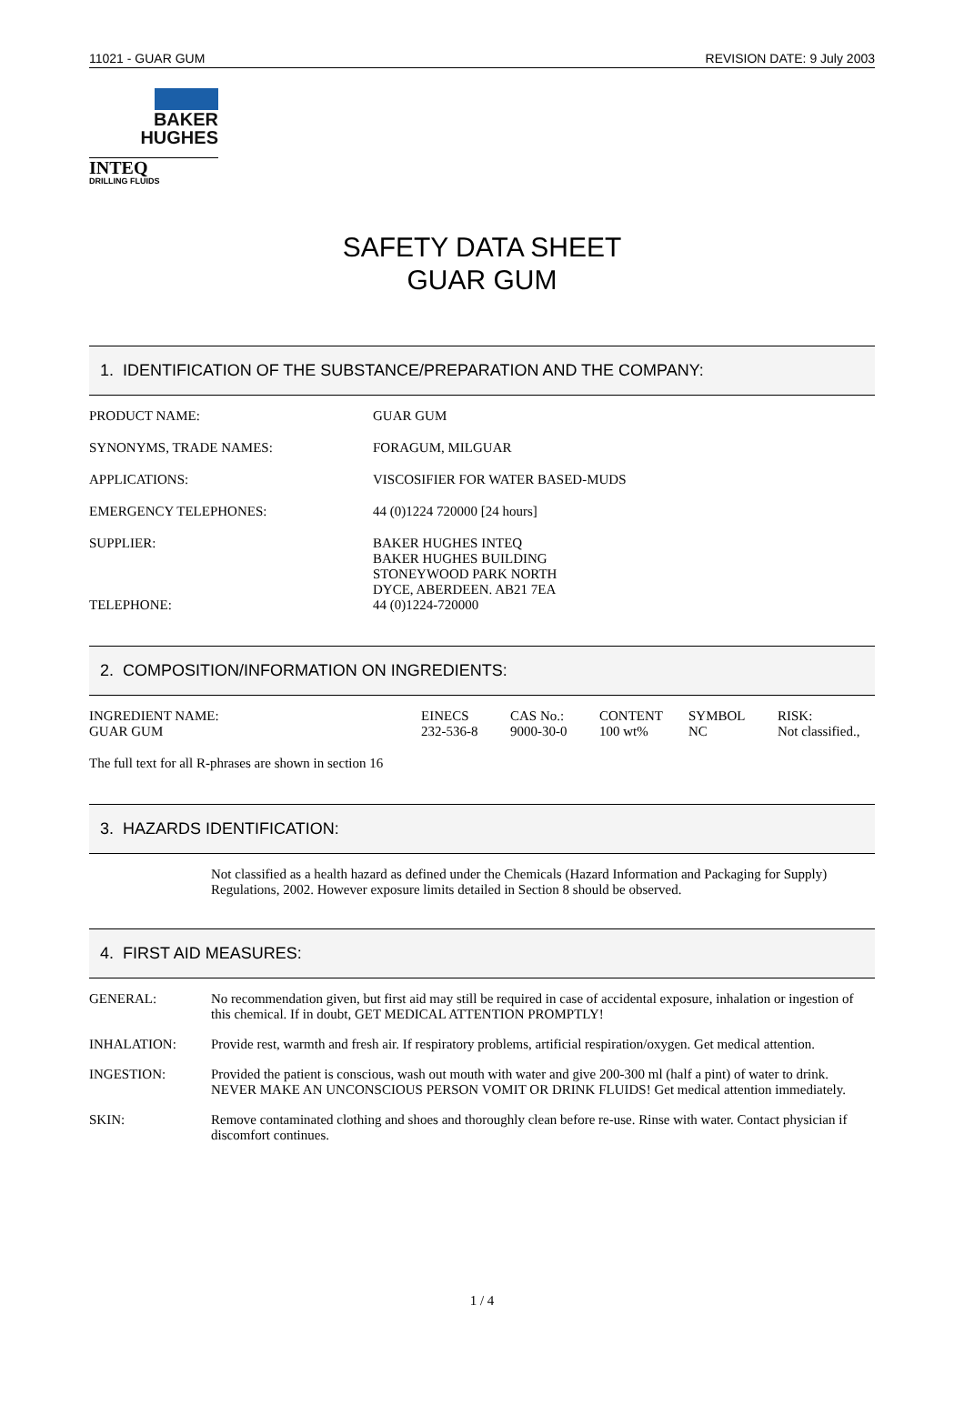11021 - GUAR GUM REVISION DATE: 9 July 2003
BAKER
HUGHES
INTEQ
DRILLING FLUIDS
SAFETY DATA SHEET
GUAR GUM
1. IDENTIFICATION OF THE SUBSTANCE/PREPARATION AND THE COMPANY:
| PRODUCT NAME: | GUAR GUM |
| SYNONYMS, TRADE NAMES: | FORAGUM, MILGUAR |
| APPLICATIONS: | VISCOSIFIER FOR WATER BASED-MUDS |
| EMERGENCY TELEPHONES: | 44 (0)1224 720000 [24 hours] |
| SUPPLIER: TELEPHONE: | BAKER HUGHES INTEQ BAKER HUGHES BUILDING STONEYWOOD PARK NORTH DYCE, ABERDEEN. AB21 7EA 44 (0)1224-720000 |
2. COMPOSITION/INFORMATION ON INGREDIENTS:
| INGREDIENT NAME: | EINECS | CAS No.: | CONTENT | SYMBOL | RISK: |
| --- | --- | --- | --- | --- | --- |
| GUAR GUM | 232-536-8 | 9000-30-0 | 100 wt% | NC | Not classified., |
The full text for all R-phrases are shown in section 16
3. HAZARDS IDENTIFICATION:
Not classified as a health hazard as defined under the Chemicals (Hazard Information and Packaging for Supply) Regulations, 2002. However exposure limits detailed in Section 8 should be observed.
4. FIRST AID MEASURES:
| GENERAL: | No recommendation given, but first aid may still be required in case of accidental exposure, inhalation or ingestion of this chemical. If in doubt, GET MEDICAL ATTENTION PROMPTLY! |
| INHALATION: | Provide rest, warmth and fresh air. If respiratory problems, artificial respiration/oxygen. Get medical attention. |
| INGESTION: | Provided the patient is conscious, wash out mouth with water and give 200-300 ml (half a pint) of water to drink. NEVER MAKE AN UNCONSCIOUS PERSON VOMIT OR DRINK FLUIDS! Get medical attention immediately. |
| SKIN: | Remove contaminated clothing and shoes and thoroughly clean before re-use. Rinse with water. Contact physician if discomfort continues. |
1 / 4